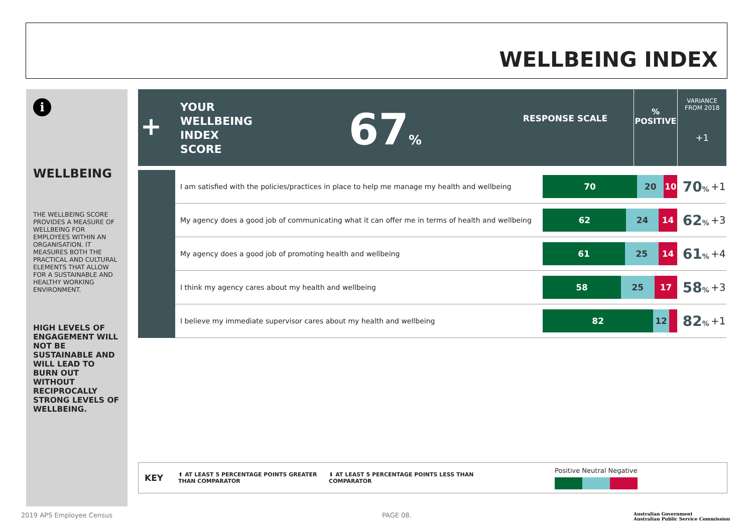WELLBEING INDEX
i
WELLBEING
THE WELLBEING SCORE PROVIDES A MEASURE OF WELLBEING FOR EMPLOYEES WITHIN AN ORGANISATION. IT MEASURES BOTH THE PRACTICAL AND CULTURAL ELEMENTS THAT ALLOW FOR A SUSTAINABLE AND HEALTHY WORKING ENVIRONMENT.
HIGH LEVELS OF ENGAGEMENT WILL NOT BE SUSTAINABLE AND WILL LEAD TO BURN OUT WITHOUT RECIPROCALLY STRONG LEVELS OF WELLBEING.
+
YOUR
WELLBEING
INDEX
SCORE
67%
RESPONSE SCALE
%
POSITIVE
VARIANCE
FROM 2018
+1
| | I am satisfied with the policies/practices in place to help me manage my health and wellbeing | 70 20 10 | 70 % | +1 |
| | My agency does a good job of communicating what it can offer me in terms of health and wellbeing | 62 24 14 | 62 % | +3 |
| | My agency does a good job of promoting health and wellbeing | 61 25 14 | 61 % | +4 |
| | I think my agency cares about my health and wellbeing | 58 25 17 | 58 % | +3 |
| | I believe my immediate supervisor cares about my health and wellbeing | 82 12 | 82 % | +1 |
KEY ⬆ AT LEAST 5 PERCENTAGE POINTS GREATER THAN COMPARATOR ⬇ AT LEAST 5 PERCENTAGE POINTS LESS THAN COMPARATOR
Positive Neutral Negative
2019 APS Employee Census PAGE 08.
Australian Government
Australian Public Service Commission